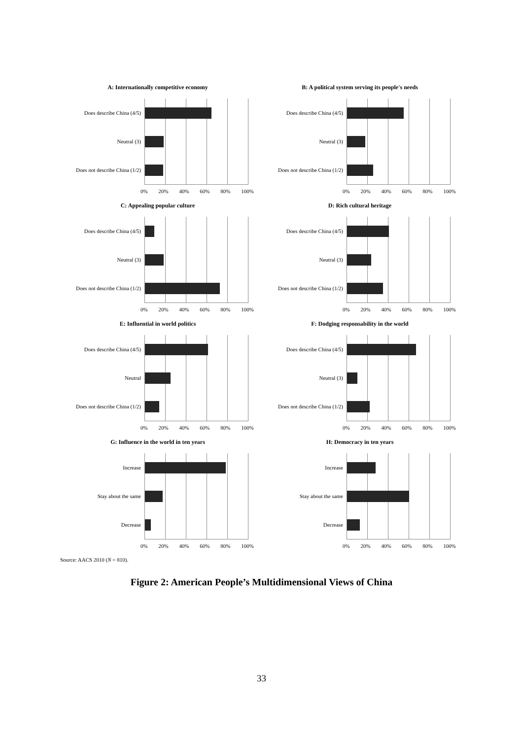A: Internationally competitive economy
Does describe China (4/5)
Neutral (3)
Does not describe China (1/2)
0% 20% 40% 60% 80% 100%
B: A political system serving its people's needs
Does describe China (4/5)
Neutral (3)
Does not describe China (1/2)
0% 20% 40% 60% 80% 100%
C: Appealing popular culture
Does describe China (4/5)
Neutral (3)
Does not describe China (1/2)
0% 20% 40% 60% 80% 100%
D: Rich cultural heritage
Does describe China (4/5)
Neutral (3)
Does not describe China (1/2)
0% 20% 40% 60% 80% 100%
E: Influential in world politics
Does describe China (4/5)
Neutral
Does not describe China (1/2)
0% 20% 40% 60% 80% 100%
F: Dodging responsability in the world
Does describe China (4/5)
Neutral (3)
Does not describe China (1/2)
0% 20% 40% 60% 80% 100%
G: Influence in the world in ten years
Increase
Stay about the same
Decrease
0% 20% 40% 60% 80% 100%
H: Democracy in ten years
Increase
Stay about the same
Decrease
0% 20% 40% 60% 80% 100%
Source: AACS 2010 (N = 810).
Figure 2: American People’s Multidimensional Views of China
33